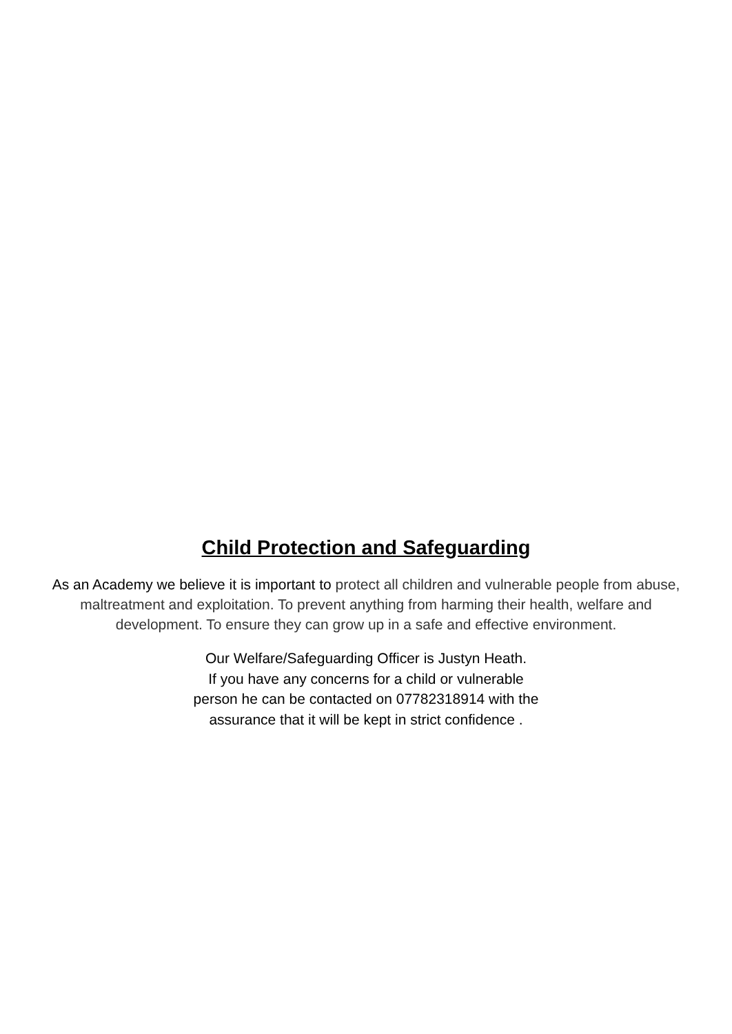Child Protection and Safeguarding
As an Academy we believe it is important to protect all children and vulnerable people from abuse, maltreatment and exploitation. To prevent anything from harming their health, welfare and development. To ensure they can grow up in a safe and effective environment.
Our Welfare/Safeguarding Officer is Justyn Heath.
If you have any concerns for a child or vulnerable person he can be contacted on 07782318914 with the assurance that it will be kept in strict confidence .